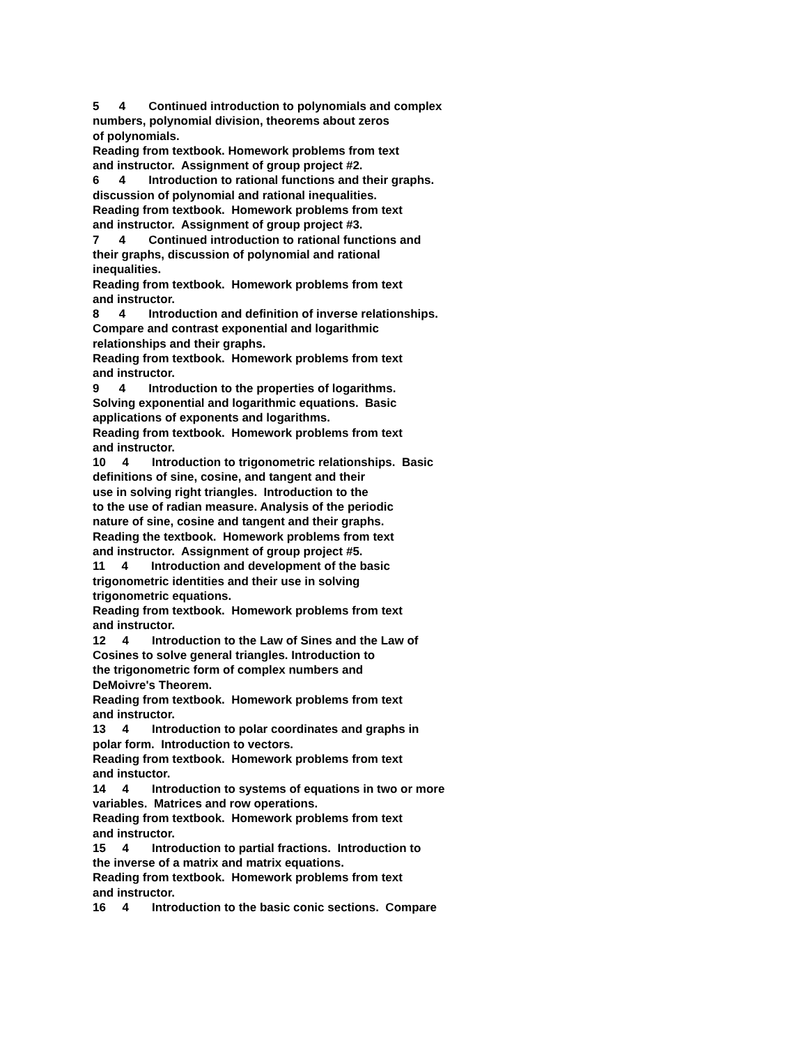5 4 Continued introduction to polynomials and complex
numbers, polynomial division, theorems about zeros
of polynomials.
Reading from textbook. Homework problems from text
and instructor. Assignment of group project #2.
6 4 Introduction to rational functions and their graphs.
discussion of polynomial and rational inequalities.
Reading from textbook. Homework problems from text
and instructor. Assignment of group project #3.
7 4 Continued introduction to rational functions and
their graphs, discussion of polynomial and rational
inequalities.
Reading from textbook. Homework problems from text
and instructor.
8 4 Introduction and definition of inverse relationships.
Compare and contrast exponential and logarithmic
relationships and their graphs.
Reading from textbook. Homework problems from text
and instructor.
9 4 Introduction to the properties of logarithms.
Solving exponential and logarithmic equations. Basic
applications of exponents and logarithms.
Reading from textbook. Homework problems from text
and instructor.
10 4 Introduction to trigonometric relationships. Basic
definitions of sine, cosine, and tangent and their
use in solving right triangles. Introduction to the
to the use of radian measure. Analysis of the periodic
nature of sine, cosine and tangent and their graphs.
Reading the textbook. Homework problems from text
and instructor. Assignment of group project #5.
11 4 Introduction and development of the basic
trigonometric identities and their use in solving
trigonometric equations.
Reading from textbook. Homework problems from text
and instructor.
12 4 Introduction to the Law of Sines and the Law of
Cosines to solve general triangles. Introduction to
the trigonometric form of complex numbers and
DeMoivre's Theorem.
Reading from textbook. Homework problems from text
and instructor.
13 4 Introduction to polar coordinates and graphs in
polar form. Introduction to vectors.
Reading from textbook. Homework problems from text
and instuctor.
14 4 Introduction to systems of equations in two or more
variables. Matrices and row operations.
Reading from textbook. Homework problems from text
and instructor.
15 4 Introduction to partial fractions. Introduction to
the inverse of a matrix and matrix equations.
Reading from textbook. Homework problems from text
and instructor.
16 4 Introduction to the basic conic sections. Compare